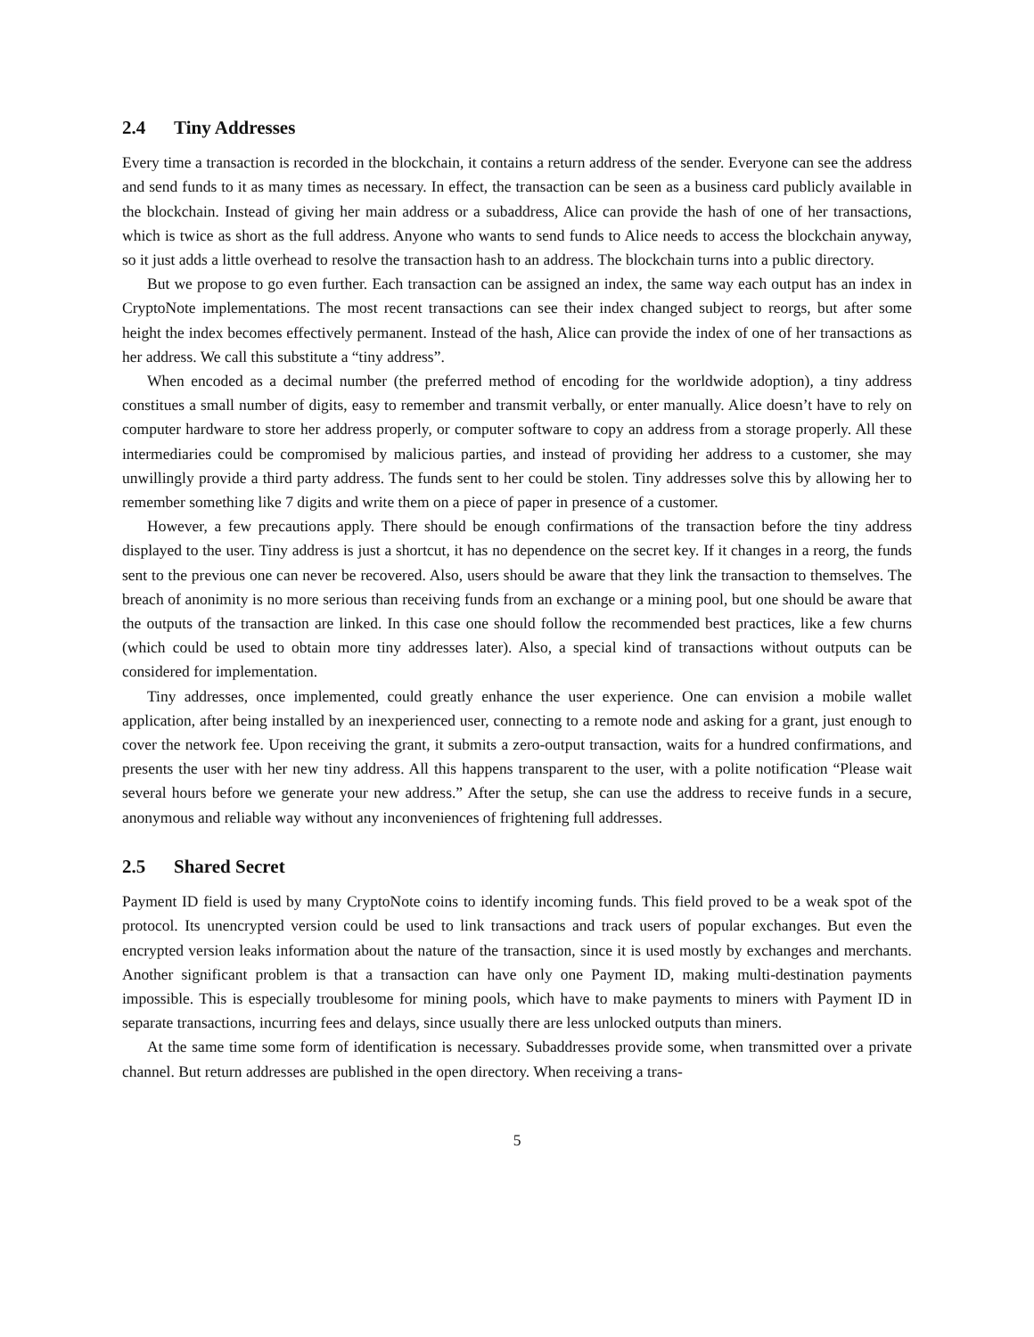2.4 Tiny Addresses
Every time a transaction is recorded in the blockchain, it contains a return address of the sender. Everyone can see the address and send funds to it as many times as necessary. In effect, the transaction can be seen as a business card publicly available in the blockchain. Instead of giving her main address or a subaddress, Alice can provide the hash of one of her transactions, which is twice as short as the full address. Anyone who wants to send funds to Alice needs to access the blockchain anyway, so it just adds a little overhead to resolve the transaction hash to an address. The blockchain turns into a public directory.
But we propose to go even further. Each transaction can be assigned an index, the same way each output has an index in CryptoNote implementations. The most recent transactions can see their index changed subject to reorgs, but after some height the index becomes effectively permanent. Instead of the hash, Alice can provide the index of one of her transactions as her address. We call this substitute a “tiny address”.
When encoded as a decimal number (the preferred method of encoding for the worldwide adoption), a tiny address constitues a small number of digits, easy to remember and transmit verbally, or enter manually. Alice doesn’t have to rely on computer hardware to store her address properly, or computer software to copy an address from a storage properly. All these intermediaries could be compromised by malicious parties, and instead of providing her address to a customer, she may unwillingly provide a third party address. The funds sent to her could be stolen. Tiny addresses solve this by allowing her to remember something like 7 digits and write them on a piece of paper in presence of a customer.
However, a few precautions apply. There should be enough confirmations of the transaction before the tiny address displayed to the user. Tiny address is just a shortcut, it has no dependence on the secret key. If it changes in a reorg, the funds sent to the previous one can never be recovered. Also, users should be aware that they link the transaction to themselves. The breach of anonimity is no more serious than receiving funds from an exchange or a mining pool, but one should be aware that the outputs of the transaction are linked. In this case one should follow the recommended best practices, like a few churns (which could be used to obtain more tiny addresses later). Also, a special kind of transactions without outputs can be considered for implementation.
Tiny addresses, once implemented, could greatly enhance the user experience. One can envision a mobile wallet application, after being installed by an inexperienced user, connecting to a remote node and asking for a grant, just enough to cover the network fee. Upon receiving the grant, it submits a zero-output transaction, waits for a hundred confirmations, and presents the user with her new tiny address. All this happens transparent to the user, with a polite notification “Please wait several hours before we generate your new address.” After the setup, she can use the address to receive funds in a secure, anonymous and reliable way without any inconveniences of frightening full addresses.
2.5 Shared Secret
Payment ID field is used by many CryptoNote coins to identify incoming funds. This field proved to be a weak spot of the protocol. Its unencrypted version could be used to link transactions and track users of popular exchanges. But even the encrypted version leaks information about the nature of the transaction, since it is used mostly by exchanges and merchants. Another significant problem is that a transaction can have only one Payment ID, making multi-destination payments impossible. This is especially troublesome for mining pools, which have to make payments to miners with Payment ID in separate transactions, incurring fees and delays, since usually there are less unlocked outputs than miners.
At the same time some form of identification is necessary. Subaddresses provide some, when transmitted over a private channel. But return addresses are published in the open directory. When receiving a trans-
5